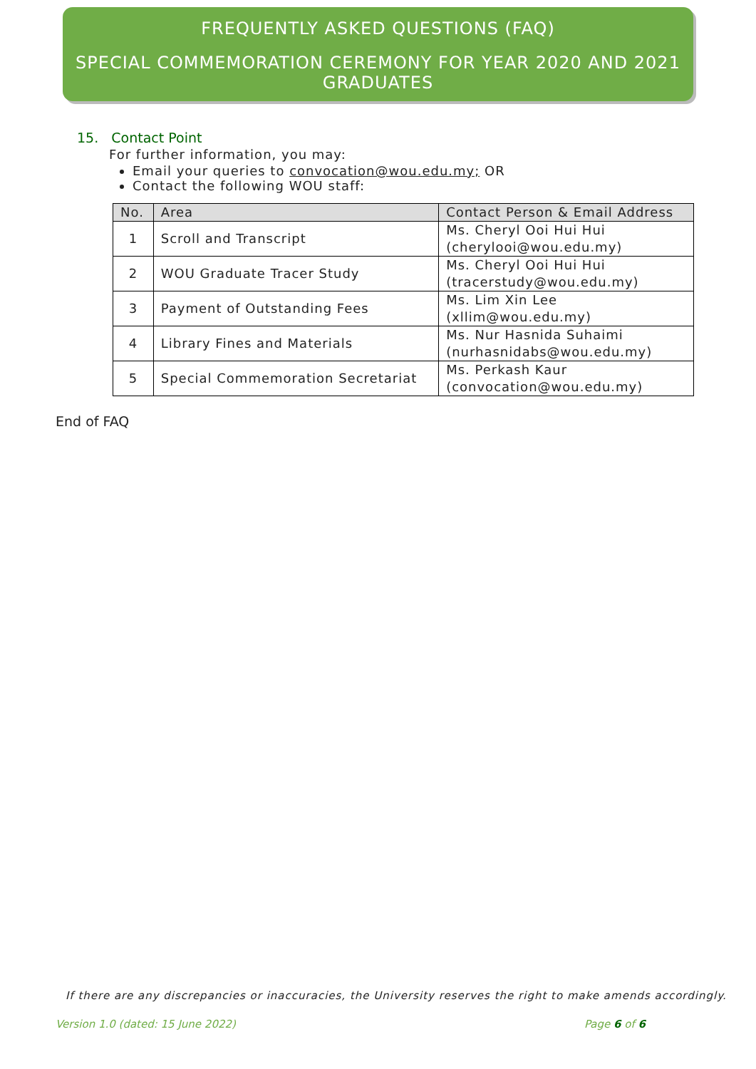FREQUENTLY ASKED QUESTIONS (FAQ)
SPECIAL COMMEMORATION CEREMONY FOR YEAR 2020 AND 2021 GRADUATES
15. Contact Point
For further information, you may:
Email your queries to convocation@wou.edu.my; OR
Contact the following WOU staff:
| No. | Area | Contact Person & Email Address |
| --- | --- | --- |
| 1 | Scroll and Transcript | Ms. Cheryl Ooi Hui Hui (cherylooi@wou.edu.my) |
| 2 | WOU Graduate Tracer Study | Ms. Cheryl Ooi Hui Hui (tracerstudy@wou.edu.my) |
| 3 | Payment of Outstanding Fees | Ms. Lim Xin Lee (xllim@wou.edu.my) |
| 4 | Library Fines and Materials | Ms. Nur Hasnida Suhaimi (nurhasnidabs@wou.edu.my) |
| 5 | Special Commemoration Secretariat | Ms. Perkash Kaur (convocation@wou.edu.my) |
End of FAQ
If there are any discrepancies or inaccuracies, the University reserves the right to make amends accordingly.
Version 1.0 (dated: 15 June 2022)
Page 6 of 6